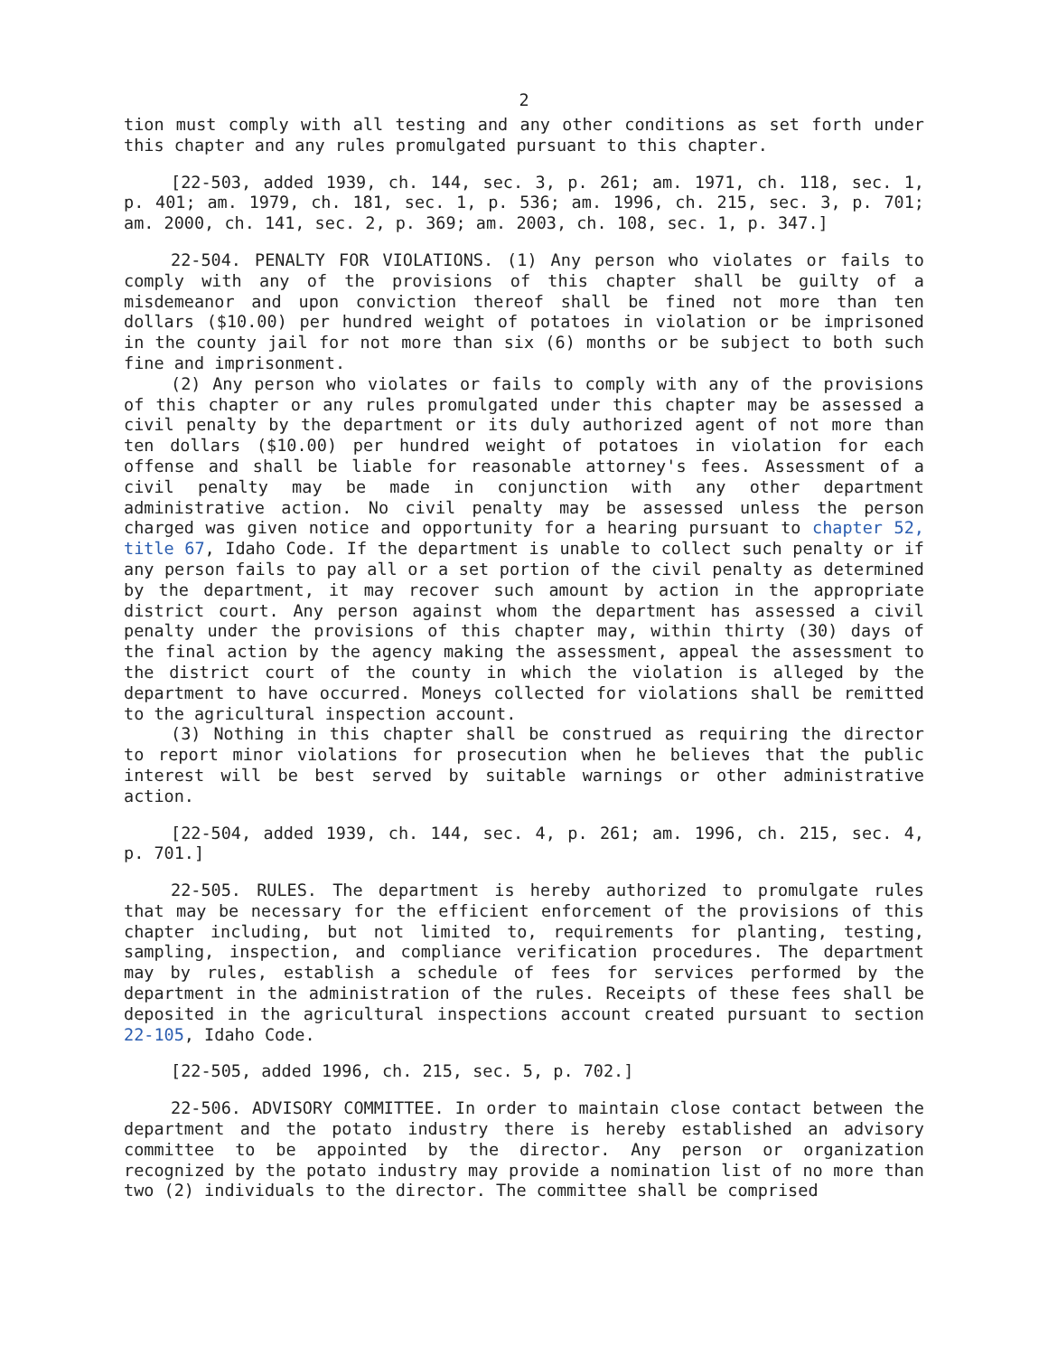2
tion must comply with all testing and any other conditions as set forth under this chapter and any rules promulgated pursuant to this chapter.
[22-503, added 1939, ch. 144, sec. 3, p. 261; am. 1971, ch. 118, sec. 1, p. 401; am. 1979, ch. 181, sec. 1, p. 536; am. 1996, ch. 215, sec. 3, p. 701; am. 2000, ch. 141, sec. 2, p. 369; am. 2003, ch. 108, sec. 1, p. 347.]
22-504. PENALTY FOR VIOLATIONS. (1) Any person who violates or fails to comply with any of the provisions of this chapter shall be guilty of a misdemeanor and upon conviction thereof shall be fined not more than ten dollars ($10.00) per hundred weight of potatoes in violation or be imprisoned in the county jail for not more than six (6) months or be subject to both such fine and imprisonment.
(2) Any person who violates or fails to comply with any of the provisions of this chapter or any rules promulgated under this chapter may be assessed a civil penalty by the department or its duly authorized agent of not more than ten dollars ($10.00) per hundred weight of potatoes in violation for each offense and shall be liable for reasonable attorney's fees. Assessment of a civil penalty may be made in conjunction with any other department administrative action. No civil penalty may be assessed unless the person charged was given notice and opportunity for a hearing pursuant to chapter 52, title 67, Idaho Code. If the department is unable to collect such penalty or if any person fails to pay all or a set portion of the civil penalty as determined by the department, it may recover such amount by action in the appropriate district court. Any person against whom the department has assessed a civil penalty under the provisions of this chapter may, within thirty (30) days of the final action by the agency making the assessment, appeal the assessment to the district court of the county in which the violation is alleged by the department to have occurred. Moneys collected for violations shall be remitted to the agricultural inspection account.
(3) Nothing in this chapter shall be construed as requiring the director to report minor violations for prosecution when he believes that the public interest will be best served by suitable warnings or other administrative action.
[22-504, added 1939, ch. 144, sec. 4, p. 261; am. 1996, ch. 215, sec. 4, p. 701.]
22-505. RULES. The department is hereby authorized to promulgate rules that may be necessary for the efficient enforcement of the provisions of this chapter including, but not limited to, requirements for planting, testing, sampling, inspection, and compliance verification procedures. The department may by rules, establish a schedule of fees for services performed by the department in the administration of the rules. Receipts of these fees shall be deposited in the agricultural inspections account created pursuant to section 22-105, Idaho Code.
[22-505, added 1996, ch. 215, sec. 5, p. 702.]
22-506. ADVISORY COMMITTEE. In order to maintain close contact between the department and the potato industry there is hereby established an advisory committee to be appointed by the director. Any person or organization recognized by the potato industry may provide a nomination list of no more than two (2) individuals to the director. The committee shall be comprised